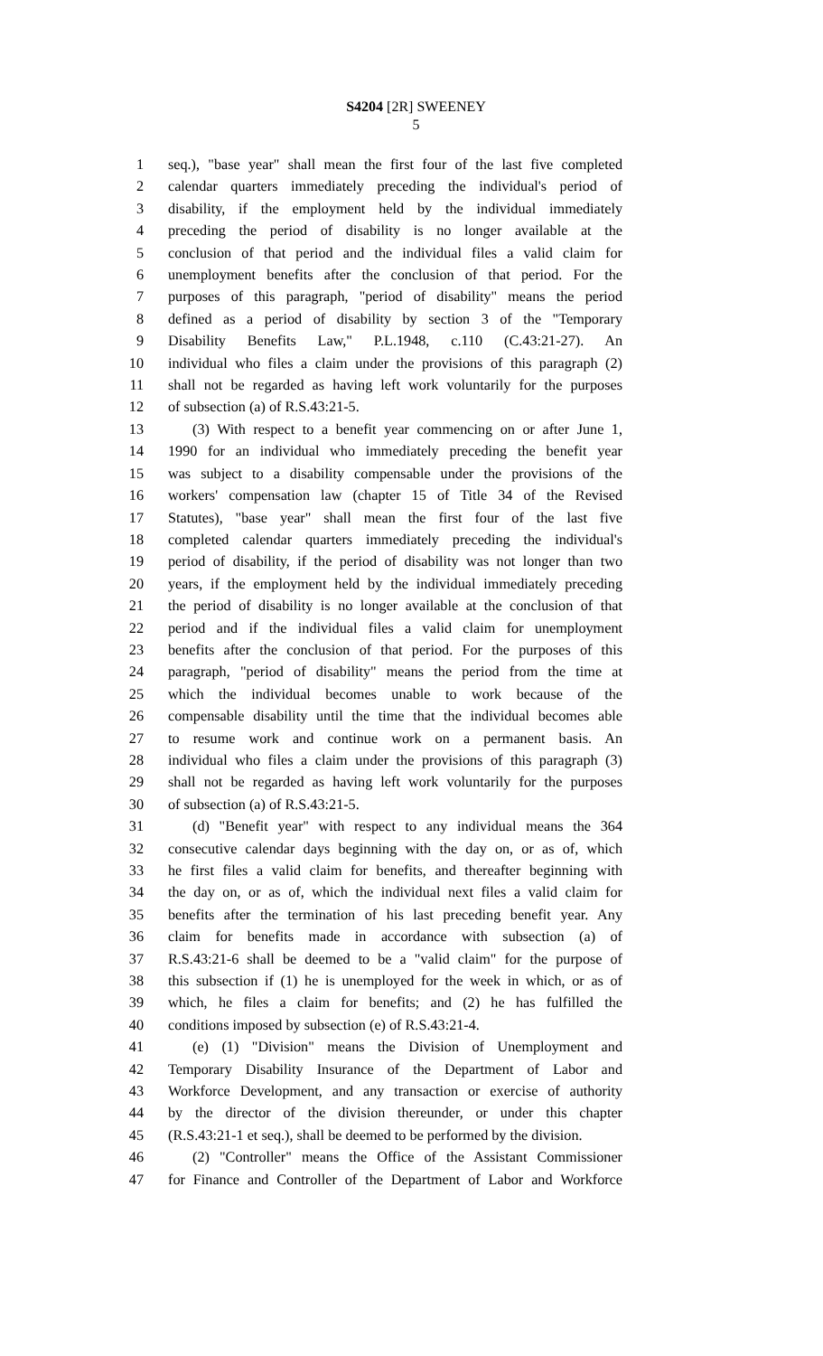S4204 [2R] SWEENEY
5
1 seq.), "base year" shall mean the first four of the last five completed
2 calendar quarters immediately preceding the individual's period of
3 disability, if the employment held by the individual immediately
4 preceding the period of disability is no longer available at the
5 conclusion of that period and the individual files a valid claim for
6 unemployment benefits after the conclusion of that period. For the
7 purposes of this paragraph, "period of disability" means the period
8 defined as a period of disability by section 3 of the "Temporary
9 Disability Benefits Law," P.L.1948, c.110 (C.43:21-27). An
10 individual who files a claim under the provisions of this paragraph (2)
11 shall not be regarded as having left work voluntarily for the purposes
12 of subsection (a) of R.S.43:21-5.
13 (3) With respect to a benefit year commencing on or after June 1,
14 1990 for an individual who immediately preceding the benefit year
15 was subject to a disability compensable under the provisions of the
16 workers' compensation law (chapter 15 of Title 34 of the Revised
17 Statutes), "base year" shall mean the first four of the last five
18 completed calendar quarters immediately preceding the individual's
19 period of disability, if the period of disability was not longer than two
20 years, if the employment held by the individual immediately preceding
21 the period of disability is no longer available at the conclusion of that
22 period and if the individual files a valid claim for unemployment
23 benefits after the conclusion of that period. For the purposes of this
24 paragraph, "period of disability" means the period from the time at
25 which the individual becomes unable to work because of the
26 compensable disability until the time that the individual becomes able
27 to resume work and continue work on a permanent basis. An
28 individual who files a claim under the provisions of this paragraph (3)
29 shall not be regarded as having left work voluntarily for the purposes
30 of subsection (a) of R.S.43:21-5.
31 (d) "Benefit year" with respect to any individual means the 364
32 consecutive calendar days beginning with the day on, or as of, which
33 he first files a valid claim for benefits, and thereafter beginning with
34 the day on, or as of, which the individual next files a valid claim for
35 benefits after the termination of his last preceding benefit year. Any
36 claim for benefits made in accordance with subsection (a) of
37 R.S.43:21-6 shall be deemed to be a "valid claim" for the purpose of
38 this subsection if (1) he is unemployed for the week in which, or as of
39 which, he files a claim for benefits; and (2) he has fulfilled the
40 conditions imposed by subsection (e) of R.S.43:21-4.
41 (e) (1) "Division" means the Division of Unemployment and
42 Temporary Disability Insurance of the Department of Labor and
43 Workforce Development, and any transaction or exercise of authority
44 by the director of the division thereunder, or under this chapter
45 (R.S.43:21-1 et seq.), shall be deemed to be performed by the division.
46 (2) "Controller" means the Office of the Assistant Commissioner
47 for Finance and Controller of the Department of Labor and Workforce